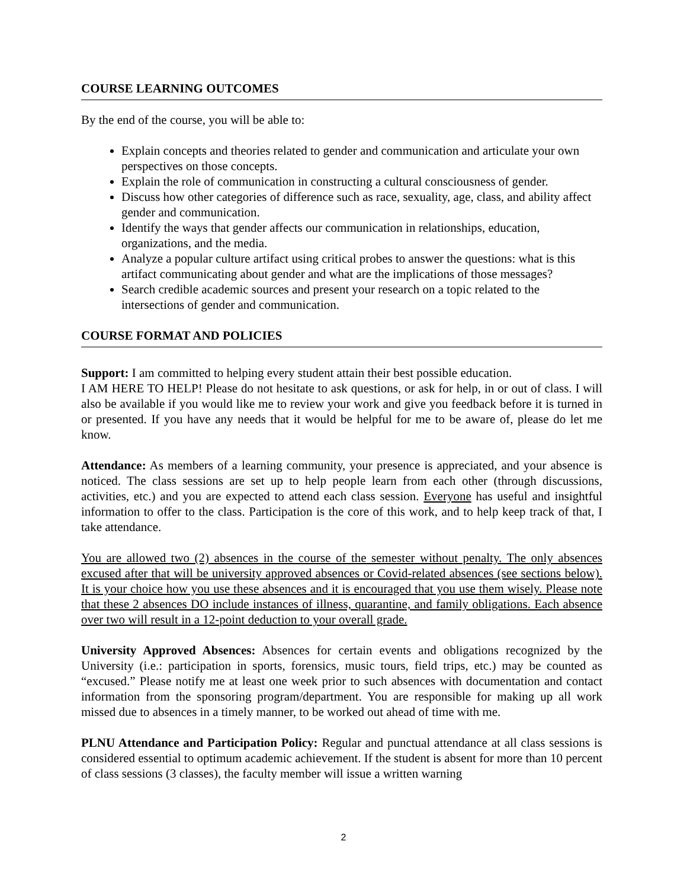COURSE LEARNING OUTCOMES
By the end of the course, you will be able to:
Explain concepts and theories related to gender and communication and articulate your own perspectives on those concepts.
Explain the role of communication in constructing a cultural consciousness of gender.
Discuss how other categories of difference such as race, sexuality, age, class, and ability affect gender and communication.
Identify the ways that gender affects our communication in relationships, education, organizations, and the media.
Analyze a popular culture artifact using critical probes to answer the questions: what is this artifact communicating about gender and what are the implications of those messages?
Search credible academic sources and present your research on a topic related to the intersections of gender and communication.
COURSE FORMAT AND POLICIES
Support: I am committed to helping every student attain their best possible education.
I AM HERE TO HELP! Please do not hesitate to ask questions, or ask for help, in or out of class. I will also be available if you would like me to review your work and give you feedback before it is turned in or presented. If you have any needs that it would be helpful for me to be aware of, please do let me know.
Attendance: As members of a learning community, your presence is appreciated, and your absence is noticed. The class sessions are set up to help people learn from each other (through discussions, activities, etc.) and you are expected to attend each class session. Everyone has useful and insightful information to offer to the class. Participation is the core of this work, and to help keep track of that, I take attendance.
You are allowed two (2) absences in the course of the semester without penalty. The only absences excused after that will be university approved absences or Covid-related absences (see sections below). It is your choice how you use these absences and it is encouraged that you use them wisely. Please note that these 2 absences DO include instances of illness, quarantine, and family obligations. Each absence over two will result in a 12-point deduction to your overall grade.
University Approved Absences: Absences for certain events and obligations recognized by the University (i.e.: participation in sports, forensics, music tours, field trips, etc.) may be counted as “excused.” Please notify me at least one week prior to such absences with documentation and contact information from the sponsoring program/department. You are responsible for making up all work missed due to absences in a timely manner, to be worked out ahead of time with me.
PLNU Attendance and Participation Policy: Regular and punctual attendance at all class sessions is considered essential to optimum academic achievement. If the student is absent for more than 10 percent of class sessions (3 classes), the faculty member will issue a written warning
2